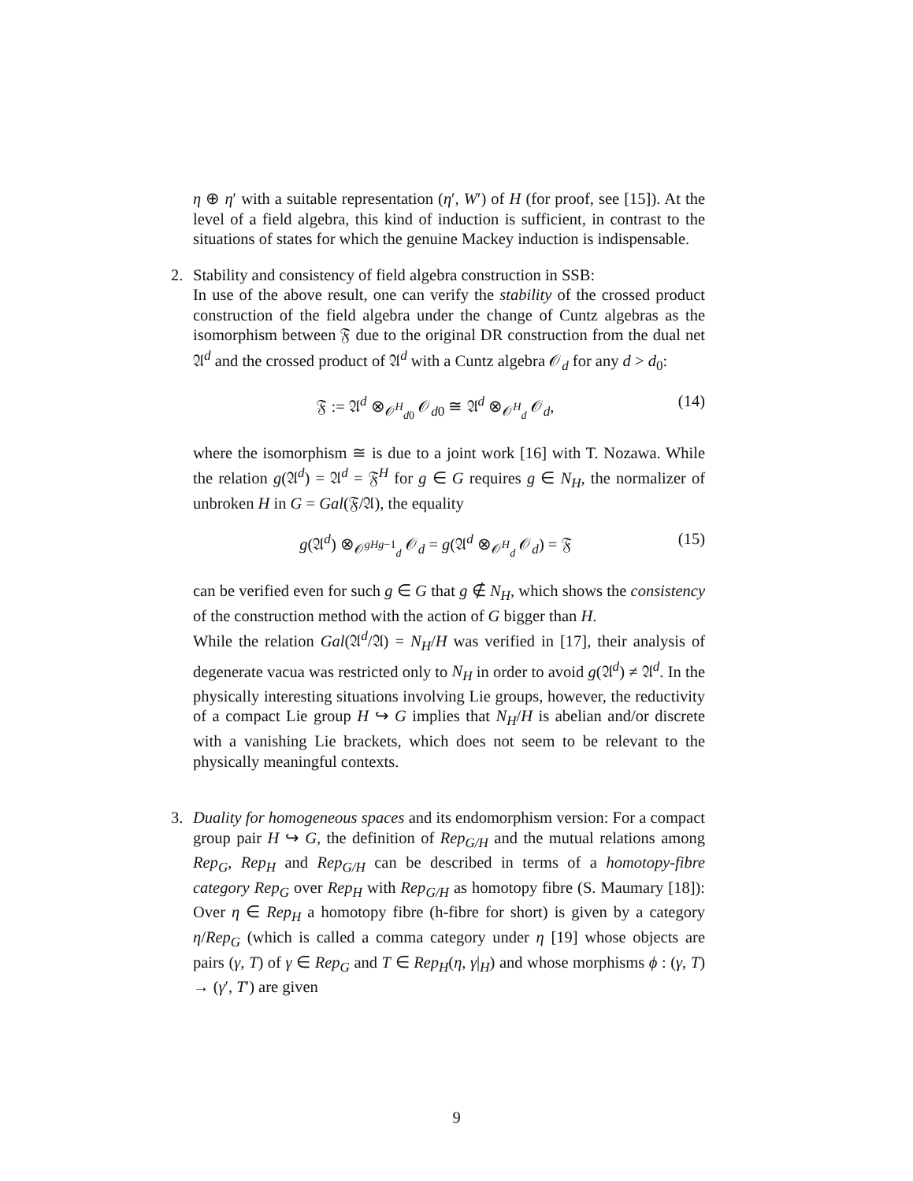η ⊕ η′ with a suitable representation (η′, W′) of H (for proof, see [15]). At the level of a field algebra, this kind of induction is sufficient, in contrast to the situations of states for which the genuine Mackey induction is indispensable.
2. Stability and consistency of field algebra construction in SSB:
In use of the above result, one can verify the stability of the crossed product construction of the field algebra under the change of Cuntz algebras as the isomorphism between 𝔉 due to the original DR construction from the dual net 𝔄<sup>d</sup> and the crossed product of 𝔄<sup>d</sup> with a Cuntz algebra 𝒪<sub>d</sub> for any d > d<sub>0</sub>:
𝔉 := 𝔄<sup>d</sup> ⊗<sub>𝒪<sup>H</sup><sub>d0</sub></sub> 𝒪<sub>d0</sub> ≅ 𝔄<sup>d</sup> ⊗<sub>𝒪<sup>H</sup><sub>d</sub></sub> 𝒪<sub>d</sub>, (14)
where the isomorphism ≅ is due to a joint work [16] with T. Nozawa. While the relation g(𝔄<sup>d</sup>) = 𝔄<sup>d</sup> = 𝔉<sup>H</sup> for g ∈ G requires g ∈ N<sub>H</sub>, the normalizer of unbroken H in G = Gal(𝔉/𝔄), the equality
g(𝔄<sup>d</sup>) ⊗<sub>𝒪<sup>gHg−1</sup><sub>d</sub></sub> 𝒪<sub>d</sub> = g(𝔄<sup>d</sup> ⊗<sub>𝒪<sup>H</sup><sub>d</sub></sub> 𝒪<sub>d</sub>) = 𝔉 (15)
can be verified even for such g ∈ G that g ∉ N<sub>H</sub>, which shows the consistency of the construction method with the action of G bigger than H.
While the relation Gal(𝔄<sup>d</sup>/𝔄) = N<sub>H</sub>/H was verified in [17], their analysis of degenerate vacua was restricted only to N<sub>H</sub> in order to avoid g(𝔄<sup>d</sup>) ≠ 𝔄<sup>d</sup>. In the physically interesting situations involving Lie groups, however, the reductivity of a compact Lie group H ↪ G implies that N<sub>H</sub>/H is abelian and/or discrete with a vanishing Lie brackets, which does not seem to be relevant to the physically meaningful contexts.
3. Duality for homogeneous spaces and its endomorphism version: For a compact group pair H ↪ G, the definition of Rep<sub>G/H</sub> and the mutual relations among Rep<sub>G</sub>, Rep<sub>H</sub> and Rep<sub>G/H</sub> can be described in terms of a homotopy-fibre category Rep<sub>G</sub> over Rep<sub>H</sub> with Rep<sub>G/H</sub> as homotopy fibre (S. Maumary [18]): Over η ∈ Rep<sub>H</sub> a homotopy fibre (h-fibre for short) is given by a category η/Rep<sub>G</sub> (which is called a comma category under η [19] whose objects are pairs (γ, T) of γ ∈ Rep<sub>G</sub> and T ∈ Rep<sub>H</sub>(η, γ|<sub>H</sub>) and whose morphisms ϕ : (γ, T) → (γ′, T′) are given
9